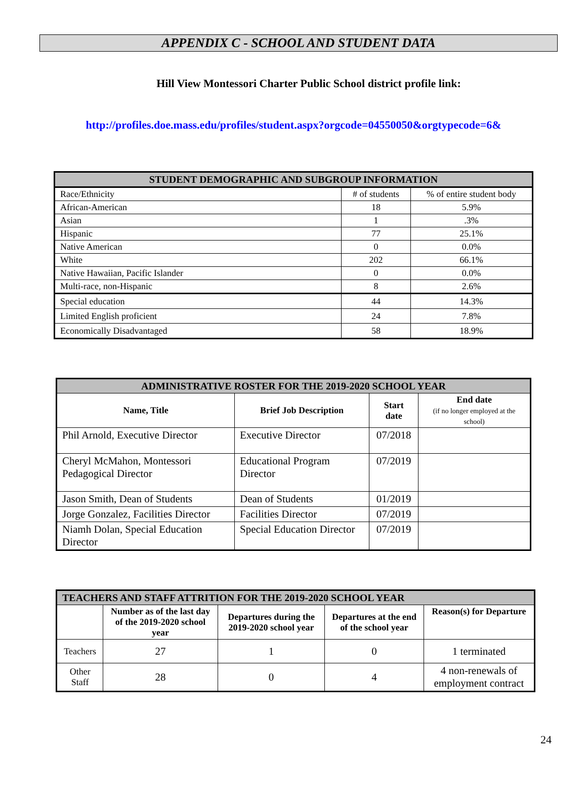APPENDIX C - SCHOOL AND STUDENT DATA
Hill View Montessori Charter Public School district profile link:
http://profiles.doe.mass.edu/profiles/student.aspx?orgcode=04550050&orgtypecode=6&
| STUDENT DEMOGRAPHIC AND SUBGROUP INFORMATION | | |
| --- | --- | --- |
| Race/Ethnicity | # of students | % of entire student body |
| African-American | 18 | 5.9% |
| Asian | 1 | .3% |
| Hispanic | 77 | 25.1% |
| Native American | 0 | 0.0% |
| White | 202 | 66.1% |
| Native Hawaiian, Pacific Islander | 0 | 0.0% |
| Multi-race, non-Hispanic | 8 | 2.6% |
| Special education | 44 | 14.3% |
| Limited English proficient | 24 | 7.8% |
| Economically Disadvantaged | 58 | 18.9% |
| ADMINISTRATIVE ROSTER FOR THE 2019-2020 SCHOOL YEAR | | | |
| --- | --- | --- | --- |
| Name, Title | Brief Job Description | Start date | End date (if no longer employed at the school) |
| Phil Arnold, Executive Director | Executive Director | 07/2018 | |
| Cheryl McMahon, Montessori Pedagogical Director | Educational Program Director | 07/2019 | |
| Jason Smith, Dean of Students | Dean of Students | 01/2019 | |
| Jorge Gonzalez, Facilities Director | Facilities Director | 07/2019 | |
| Niamh Dolan, Special Education Director | Special Education Director | 07/2019 | |
| TEACHERS AND STAFF ATTRITION FOR THE 2019-2020 SCHOOL YEAR | | | | |
| --- | --- | --- | --- | --- |
| | Number as of the last day of the 2019-2020 school year | Departures during the 2019-2020 school year | Departures at the end of the school year | Reason(s) for Departure |
| Teachers | 27 | 1 | 0 | 1 terminated |
| Other Staff | 28 | 0 | 4 | 4 non-renewals of employment contract |
24